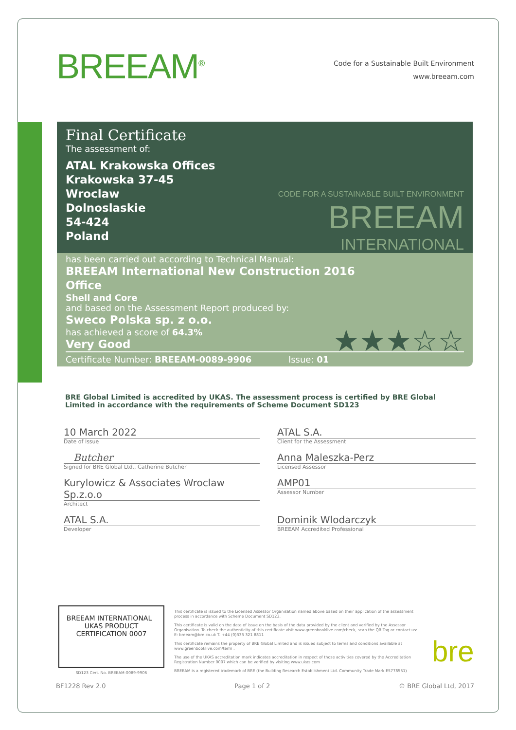BREEAM<sup>®</sup>
Code for a Sustainable Built Environment
www.breeam.com
CODE FOR A SUSTAINABLE BUILT ENVIRONMENT
BREEAM
INTERNATIONAL
Final Certificate
The assessment of:
ATAL Krakowska Offices
Krakowska 37-45
Wroclaw
Dolnoslaskie
54-424
Poland
has been carried out according to Technical Manual:
BREEAM International New Construction 2016
Office
Shell and Core
and based on the Assessment Report produced by:
Sweco Polska sp. z o.o.
★★★☆☆
has achieved a score of 64.3%
Very Good
Certificate Number: BREEAM-0089-9906 Issue: 01
BRE Global Limited is accredited by UKAS. The assessment process is certified by BRE Global Limited in accordance with the requirements of Scheme Document SD123
10 March 2022
Date of Issue
ATAL S.A.
Client for the Assessment
Butcher
Signed for BRE Global Ltd., Catherine Butcher
Anna Maleszka-Perz
Licensed Assessor
Kurylowicz & Associates Wroclaw Sp.z.o.o
Architect
AMP01
Assessor Number
ATAL S.A.
Developer
Dominik Wlodarczyk
BREEAM Accredited Professional
BREEAM INTERNATIONAL UKAS PRODUCT CERTIFICATION 0007
SD123 Cert. No. BREEAM-0089-9906
This certificate is issued to the Licensed Assessor Organisation named above based on their application of the assessment process in accordance with Scheme Document SD123.
This certificate is valid on the date of issue on the basis of the data provided by the client and verified by the Assessor Organisation. To check the authenticity of this certificate visit www.greenbooklive.com/check, scan the QR Tag or contact us: E: breeam@bre.co.uk T. +44 (0)333 321 8811
This certificate remains the property of BRE Global Limited and is issued subject to terms and conditions available at www.greenbooklive.com/term .
The use of the UKAS accreditation mark indicates accreditation in respect of those activities covered by the Accreditation Registration Number 0007 which can be verified by visiting www.ukas.com
BREEAM is a registered trademark of BRE (the Building Research Establishment Ltd. Community Trade Mark E5778551)
bre
BF1228 Rev 2.0 Page 1 of 2 © BRE Global Ltd, 2017